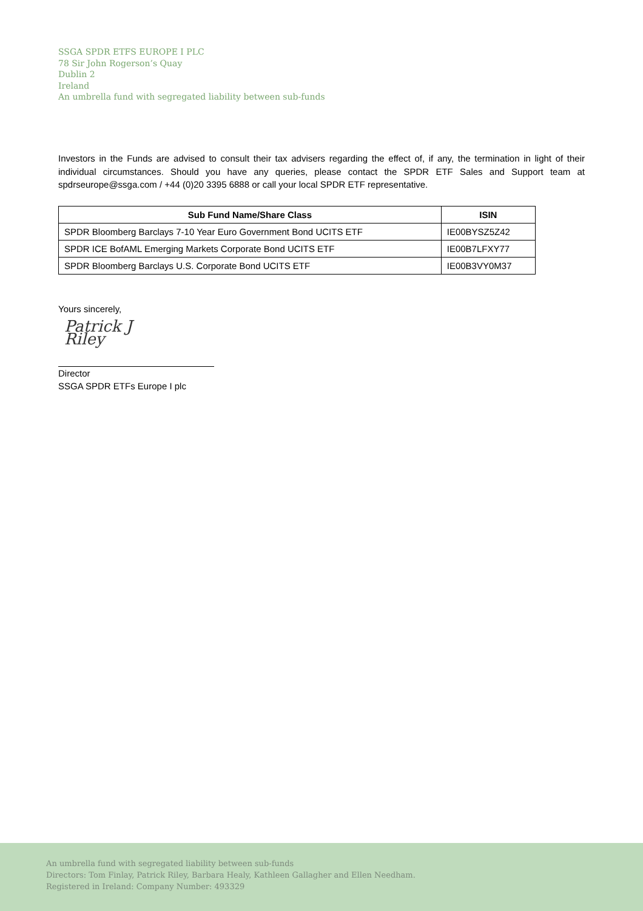SSGA SPDR ETFS EUROPE I PLC
78 Sir John Rogerson’s Quay
Dublin 2
Ireland
An umbrella fund with segregated liability between sub-funds
Investors in the Funds are advised to consult their tax advisers regarding the effect of, if any, the termination in light of their individual circumstances. Should you have any queries, please contact the SPDR ETF Sales and Support team at spdrseurope@ssga.com / +44 (0)20 3395 6888 or call your local SPDR ETF representative.
| Sub Fund Name/Share Class | ISIN |
| --- | --- |
| SPDR Bloomberg Barclays 7-10 Year Euro Government Bond UCITS ETF | IE00BYSZ5Z42 |
| SPDR ICE BofAML Emerging Markets Corporate Bond UCITS ETF | IE00B7LFXY77 |
| SPDR Bloomberg Barclays U.S. Corporate Bond UCITS ETF | IE00B3VY0M37 |
Yours sincerely,
Patrick J Riley
Director
SSGA SPDR ETFs Europe I plc
An umbrella fund with segregated liability between sub-funds
Directors: Tom Finlay, Patrick Riley, Barbara Healy, Kathleen Gallagher and Ellen Needham.
Registered in Ireland: Company Number: 493329